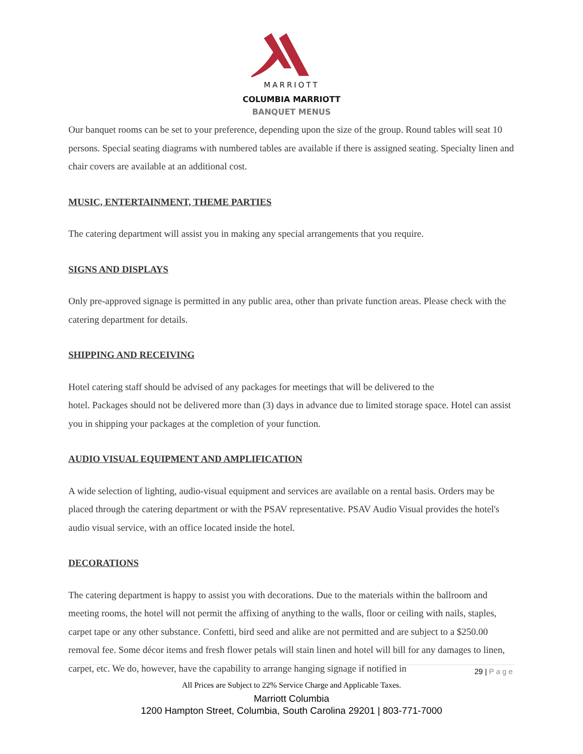MARRIOTT
COLUMBIA MARRIOTT
BANQUET MENUS
Our banquet rooms can be set to your preference, depending upon the size of the group. Round tables will seat 10 persons. Special seating diagrams with numbered tables are available if there is assigned seating. Specialty linen and chair covers are available at an additional cost.
MUSIC, ENTERTAINMENT, THEME PARTIES
The catering department will assist you in making any special arrangements that you require.
SIGNS AND DISPLAYS
Only pre-approved signage is permitted in any public area, other than private function areas. Please check with the catering department for details.
SHIPPING AND RECEIVING
Hotel catering staff should be advised of any packages for meetings that will be delivered to the
hotel. Packages should not be delivered more than (3) days in advance due to limited storage space. Hotel can assist you in shipping your packages at the completion of your function.
AUDIO VISUAL EQUIPMENT AND AMPLIFICATION
A wide selection of lighting, audio-visual equipment and services are available on a rental basis. Orders may be placed through the catering department or with the PSAV representative. PSAV Audio Visual provides the hotel's audio visual service, with an office located inside the hotel.
DECORATIONS
The catering department is happy to assist you with decorations. Due to the materials within the ballroom and meeting rooms, the hotel will not permit the affixing of anything to the walls, floor or ceiling with nails, staples, carpet tape or any other substance. Confetti, bird seed and alike are not permitted and are subject to a $250.00 removal fee. Some décor items and fresh flower petals will stain linen and hotel will bill for any damages to linen, carpet, etc. We do, however, have the capability to arrange hanging signage if notified in
29 | Page
All Prices are Subject to 22% Service Charge and Applicable Taxes.
Marriott Columbia
1200 Hampton Street, Columbia, South Carolina 29201 | 803-771-7000